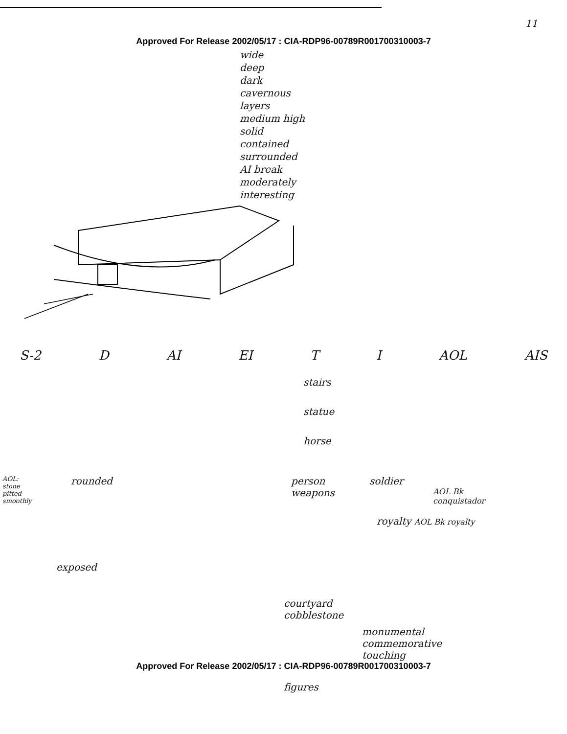11
Approved For Release 2002/05/17 : CIA-RDP96-00789R001700310003-7
wide
deep
dark
cavernous
layers
medium high
solid
contained
surrounded
AI break
moderately
interesting
S-2 D AI EI T I AOL AIS
stairs
statue
horse
AOL:
stone
pitted
smoothly
rounded person
weapons
soldier
AOL Bk
conquistador
royalty AOL Bk royalty
exposed
courtyard
cobblestone
monumental
commemorative
touching
Approved For Release 2002/05/17 : CIA-RDP96-00789R001700310003-7
figures